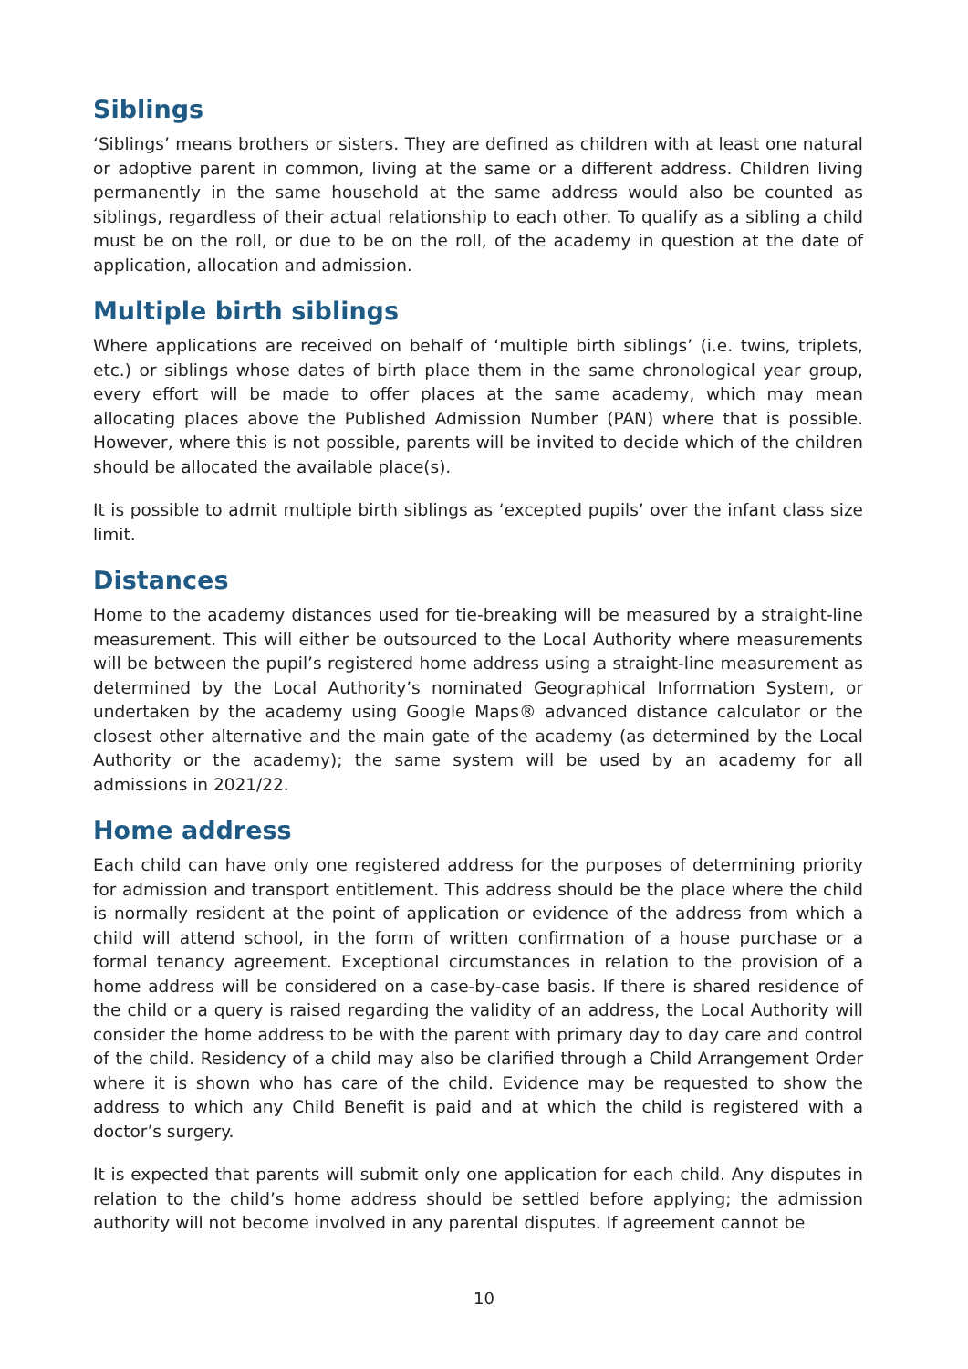Siblings
‘Siblings’ means brothers or sisters. They are defined as children with at least one natural or adoptive parent in common, living at the same or a different address. Children living permanently in the same household at the same address would also be counted as siblings, regardless of their actual relationship to each other. To qualify as a sibling a child must be on the roll, or due to be on the roll, of the academy in question at the date of application, allocation and admission.
Multiple birth siblings
Where applications are received on behalf of ‘multiple birth siblings’ (i.e. twins, triplets, etc.) or siblings whose dates of birth place them in the same chronological year group, every effort will be made to offer places at the same academy, which may mean allocating places above the Published Admission Number (PAN) where that is possible. However, where this is not possible, parents will be invited to decide which of the children should be allocated the available place(s).
It is possible to admit multiple birth siblings as ‘excepted pupils’ over the infant class size limit.
Distances
Home to the academy distances used for tie-breaking will be measured by a straight-line measurement. This will either be outsourced to the Local Authority where measurements will be between the pupil’s registered home address using a straight-line measurement as determined by the Local Authority’s nominated Geographical Information System, or undertaken by the academy using Google Maps® advanced distance calculator or the closest other alternative and the main gate of the academy (as determined by the Local Authority or the academy); the same system will be used by an academy for all admissions in 2021/22.
Home address
Each child can have only one registered address for the purposes of determining priority for admission and transport entitlement. This address should be the place where the child is normally resident at the point of application or evidence of the address from which a child will attend school, in the form of written confirmation of a house purchase or a formal tenancy agreement. Exceptional circumstances in relation to the provision of a home address will be considered on a case-by-case basis. If there is shared residence of the child or a query is raised regarding the validity of an address, the Local Authority will consider the home address to be with the parent with primary day to day care and control of the child. Residency of a child may also be clarified through a Child Arrangement Order where it is shown who has care of the child. Evidence may be requested to show the address to which any Child Benefit is paid and at which the child is registered with a doctor’s surgery.
It is expected that parents will submit only one application for each child. Any disputes in relation to the child’s home address should be settled before applying; the admission authority will not become involved in any parental disputes. If agreement cannot be
10